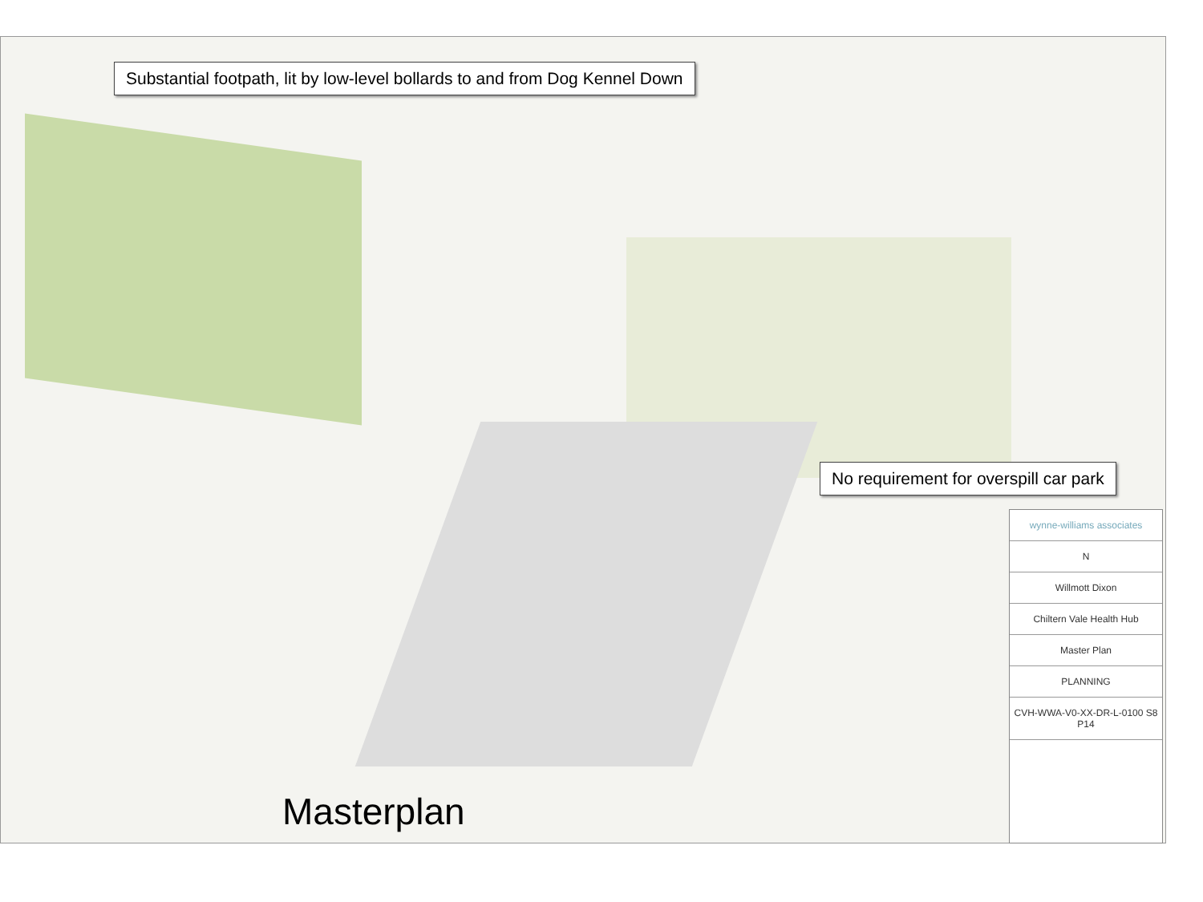Substantial footpath, lit by low-level bollards to and from Dog Kennel Down
No requirement for overspill car park
wynne-williams associates
N
Willmott Dixon
Chiltern Vale Health Hub
Master Plan
PLANNING
CVH-WWA-V0-XX-DR-L-0100 S8 P14
Masterplan